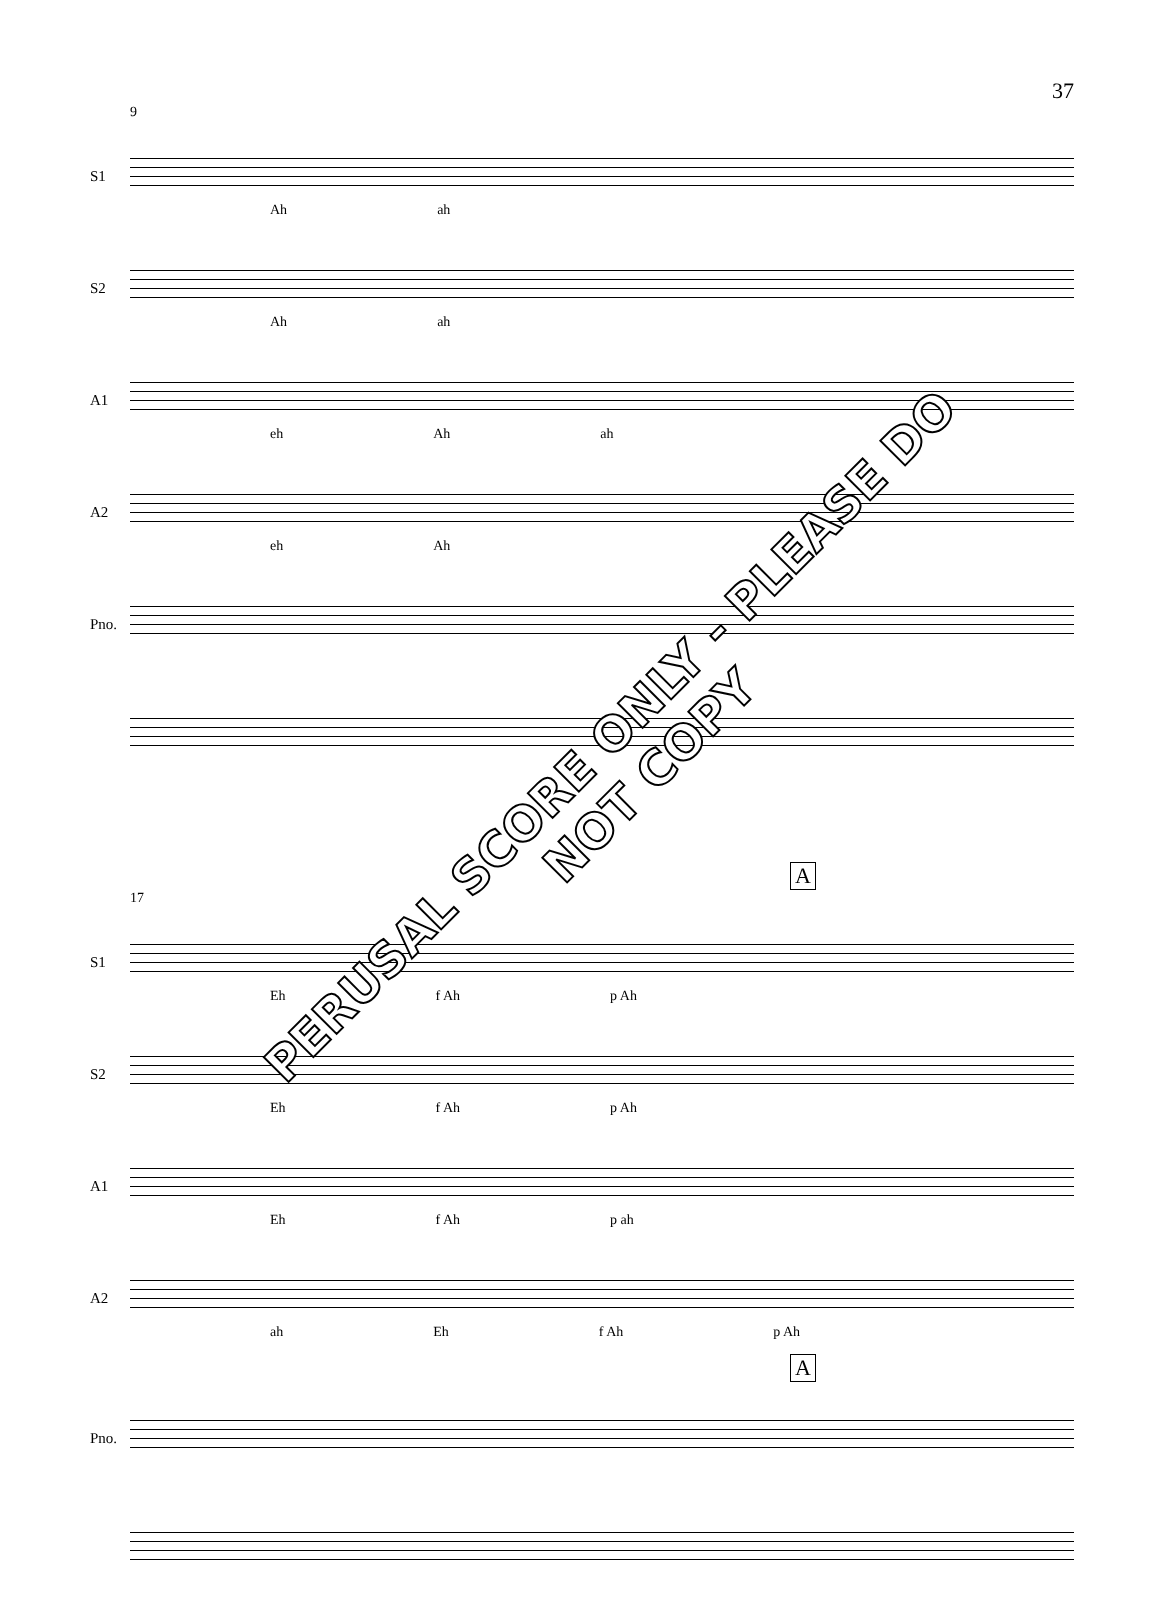37
9
S1
Ah ah
S2
Ah ah
A1
eh Ah ah
A2
eh Ah
Pno.
A
17
S1
Eh f Ah p Ah
S2
Eh f Ah p Ah
A1
Eh f Ah p ah
A2
ah Eh f Ah p Ah
A
Pno.
PERUSAL SCORE ONLY - PLEASE DO NOT COPY